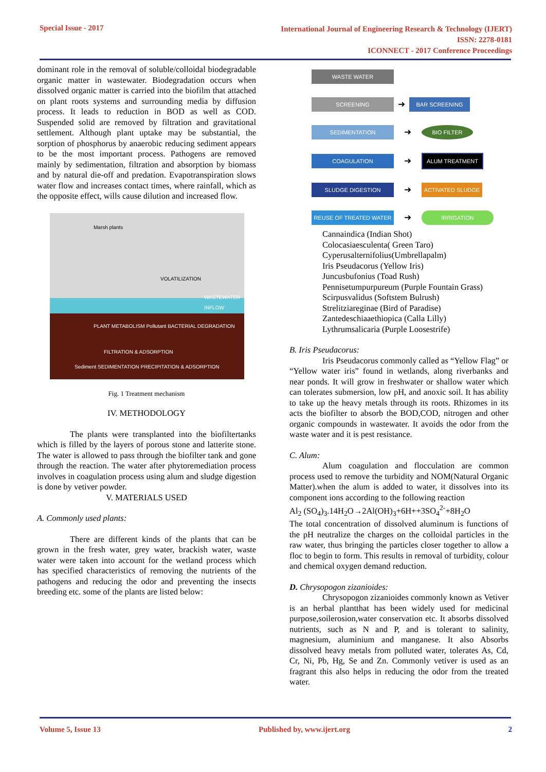Special Issue - 2017
International Journal of Engineering Research & Technology (IJERT)
ISSN: 2278-0181
ICONNECT - 2017 Conference Proceedings
dominant role in the removal of soluble/colloidal biodegradable organic matter in wastewater. Biodegradation occurs when dissolved organic matter is carried into the biofilm that attached on plant roots systems and surrounding media by diffusion process. It leads to reduction in BOD as well as COD. Suspended solid are removed by filtration and gravitational settlement. Although plant uptake may be substantial, the sorption of phosphorus by anaerobic reducing sediment appears to be the most important process. Pathogens are removed mainly by sedimentation, filtration and absorption by biomass and by natural die-off and predation. Evapotranspiration slows water flow and increases contact times, where rainfall, which as the opposite effect, wills cause dilution and increased flow.
Marsh plants
VOLATILIZATION
WASTEWATER INFLOW
PLANT METABOLISM Pollutant BACTERIAL DEGRADATION
FILTRATION & ADSORPTION
Sediment SEDIMENTATION PRECIPITATION & ADSORPTION
Fig. 1 Treatment mechanism
IV. METHODOLOGY
The plants were transplanted into the biofiltertanks which is filled by the layers of porous stone and latterite stone. The water is allowed to pass through the biofilter tank and gone through the reaction. The water after phytoremediation process involves in coagulation process using alum and sludge digestion is done by vetiver powder.
V. MATERIALS USED
A. Commonly used plants:
There are different kinds of the plants that can be grown in the fresh water, grey water, brackish water, waste water were taken into account for the wetland process which has specified characteristics of removing the nutrients of the pathogens and reducing the odor and preventing the insects breeding etc. some of the plants are listed below:
WASTE WATER
SCREENING
➜
BAR SCREENING
SEDIMENTATION
➜
BIO FILTER
COAGULATION
➜
ALUM TREATMENT
SLUDGE DIGESTION
➜
ACTIVATED SLUDGE
REUSE OF TREATED WATER
➜
IRRIGATION
Cannaindica (Indian Shot)
Colocasiaesculenta( Green Taro)
Cyperusalternifolius(Umbrellapalm)
Iris Pseudacorus (Yellow Iris)
Juncusbufonius (Toad Rush)
Pennisetumpurpureum (Purple Fountain Grass)
Scirpusvalidus (Softstem Bulrush)
Strelitziareginae (Bird of Paradise)
Zantedeschiaaethiopica (Calla Lilly)
Lythrumsalicaria (Purple Loosestrife)
B. Iris Pseudacorus:
Iris Pseudacorus commonly called as “Yellow Flag” or “Yellow water iris” found in wetlands, along riverbanks and near ponds. It will grow in freshwater or shallow water which can tolerates submersion, low pH, and anoxic soil. It has ability to take up the heavy metals through its roots. Rhizomes in its acts the biofilter to absorb the BOD,COD, nitrogen and other organic compounds in wastewater. It avoids the odor from the waste water and it is pest resistance.
C. Alum:
Alum coagulation and flocculation are common process used to remove the turbidity and NOM(Natural Organic Matter).when the alum is added to water, it dissolves into its component ions according to the following reaction
Al<sub>2</sub> (SO<sub>4</sub>)<sub>3</sub>.14H<sub>2</sub>O→2Al(OH)<sub>3</sub>+6H++3SO<sub>4</sub><sup>2-</sup>+8H<sub>2</sub>O
The total concentration of dissolved aluminum is functions of the pH neutralize the charges on the colloidal particles in the raw water, thus bringing the particles closer together to allow a floc to begin to form. This results in removal of turbidity, colour and chemical oxygen demand reduction.
D. Chrysopogon zizanioides:
Chrysopogon zizanioides commonly known as Vetiver is an herbal plantthat has been widely used for medicinal purpose,soilerosion,water conservation etc. It absorbs dissolved nutrients, such as N and P, and is tolerant to salinity, magnesium, aluminium and manganese. It also Absorbs dissolved heavy metals from polluted water, tolerates As, Cd, Cr, Ni, Pb, Hg, Se and Zn. Commonly vetiver is used as an fragrant this also helps in reducing the odor from the treated water.
Volume 5, Issue 13 Published by, www.ijert.org 2